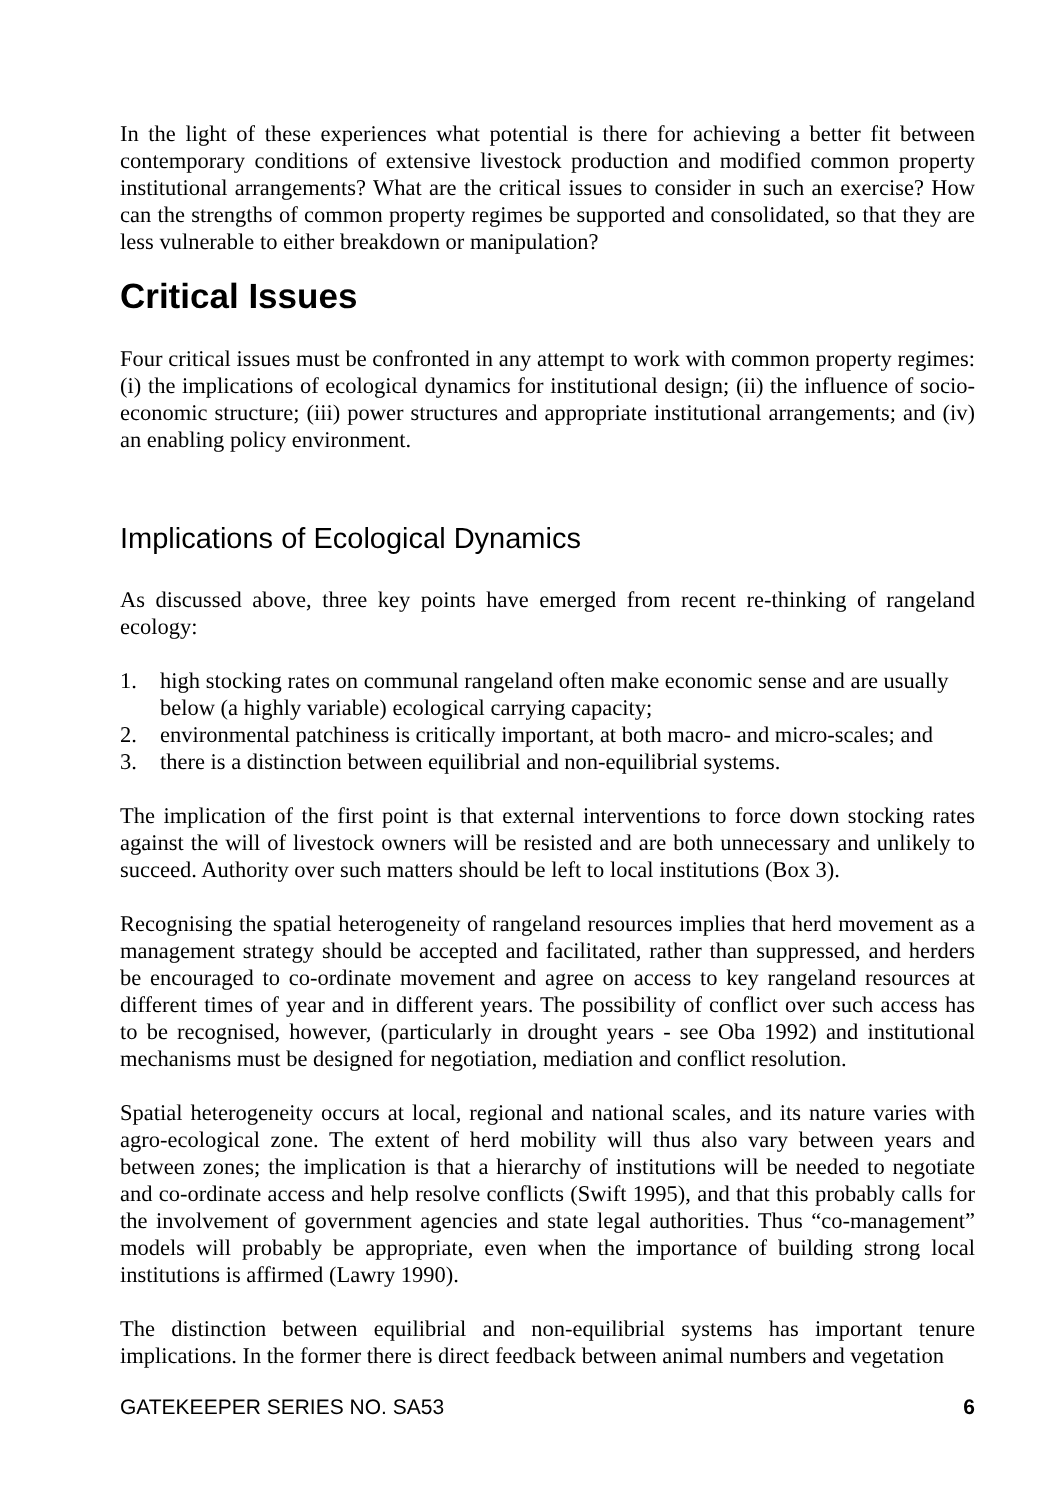In the light of these experiences what potential is there for achieving a better fit between contemporary conditions of extensive livestock production and modified common property institutional arrangements? What are the critical issues to consider in such an exercise? How can the strengths of common property regimes be supported and consolidated, so that they are less vulnerable to either breakdown or manipulation?
Critical Issues
Four critical issues must be confronted in any attempt to work with common property regimes: (i) the implications of ecological dynamics for institutional design; (ii) the influence of socio-economic structure; (iii) power structures and appropriate institutional arrangements; and (iv) an enabling policy environment.
Implications of Ecological Dynamics
As discussed above, three key points have emerged from recent re-thinking of rangeland ecology:
1. high stocking rates on communal rangeland often make economic sense and are usually below (a highly variable) ecological carrying capacity;
2. environmental patchiness is critically important, at both macro- and micro-scales; and
3. there is a distinction between equilibrial and non-equilibrial systems.
The implication of the first point is that external interventions to force down stocking rates against the will of livestock owners will be resisted and are both unnecessary and unlikely to succeed. Authority over such matters should be left to local institutions (Box 3).
Recognising the spatial heterogeneity of rangeland resources implies that herd movement as a management strategy should be accepted and facilitated, rather than suppressed, and herders be encouraged to co-ordinate movement and agree on access to key rangeland resources at different times of year and in different years. The possibility of conflict over such access has to be recognised, however, (particularly in drought years - see Oba 1992) and institutional mechanisms must be designed for negotiation, mediation and conflict resolution.
Spatial heterogeneity occurs at local, regional and national scales, and its nature varies with agro-ecological zone. The extent of herd mobility will thus also vary between years and between zones; the implication is that a hierarchy of institutions will be needed to negotiate and co-ordinate access and help resolve conflicts (Swift 1995), and that this probably calls for the involvement of government agencies and state legal authorities. Thus “co-management” models will probably be appropriate, even when the importance of building strong local institutions is affirmed (Lawry 1990).
The distinction between equilibrial and non-equilibrial systems has important tenure implications. In the former there is direct feedback between animal numbers and vegetation
GATEKEEPER SERIES NO. SA53 6